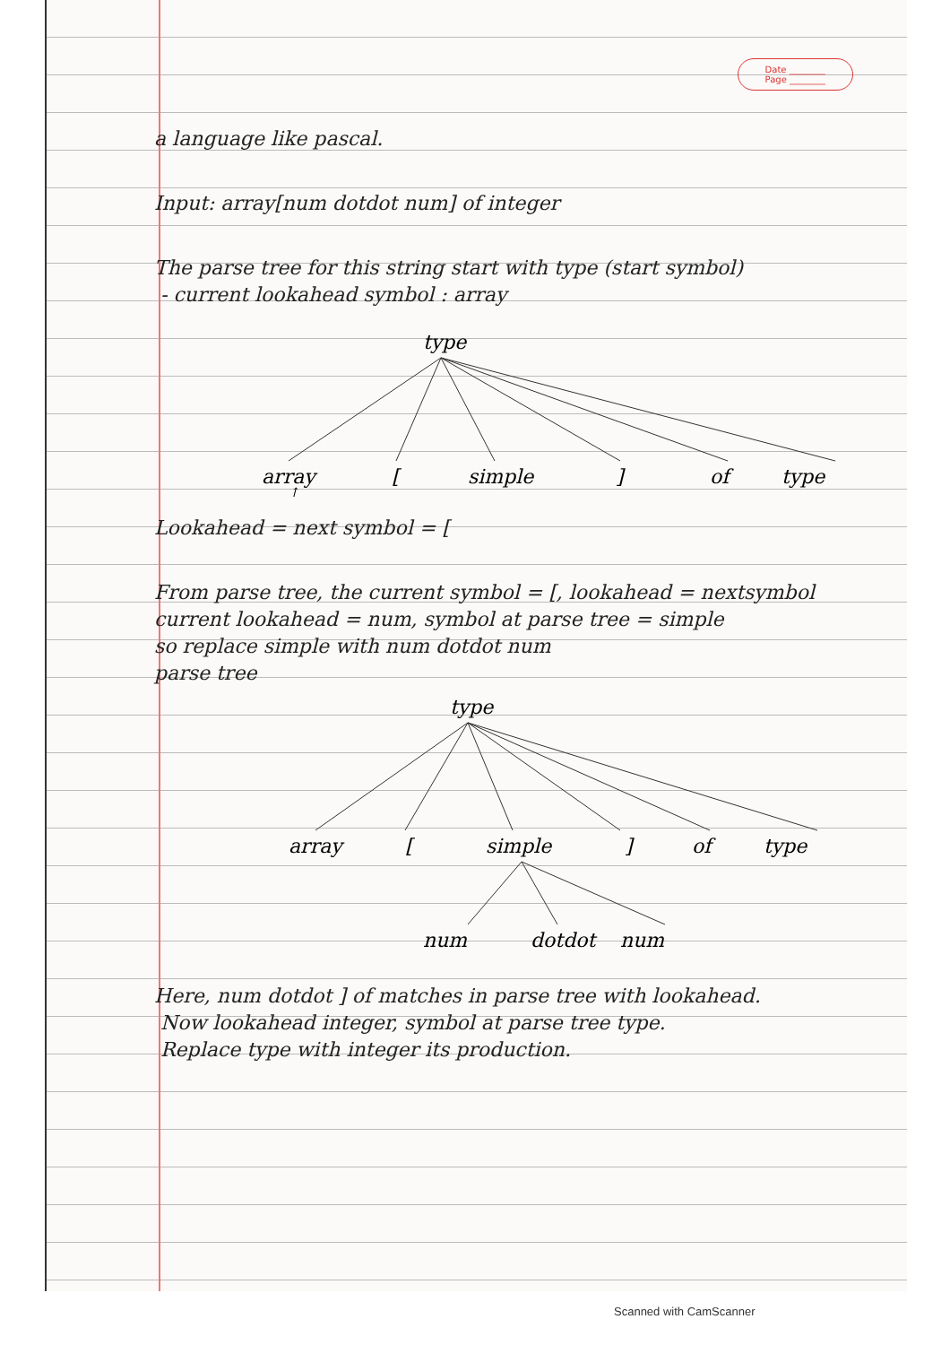Date ________
Page ________
a language like pascal.
Input: array[num dotdot num] of integer
The parse tree for this string start with type (start symbol)
- current lookahead symbol : array
type
array
[
simple
]
of
type
↑
Lookahead = next symbol = [
From parse tree, the current symbol = [, lookahead = nextsymbol
current lookahead = num, symbol at parse tree = simple
so replace simple with num dotdot num
parse tree
type
array
[
simple
]
of
type
num
dotdot
num
Here, num dotdot ] of matches in parse tree with lookahead.
Now lookahead integer, symbol at parse tree type.
Replace type with integer its production.
Scanned with CamScanner